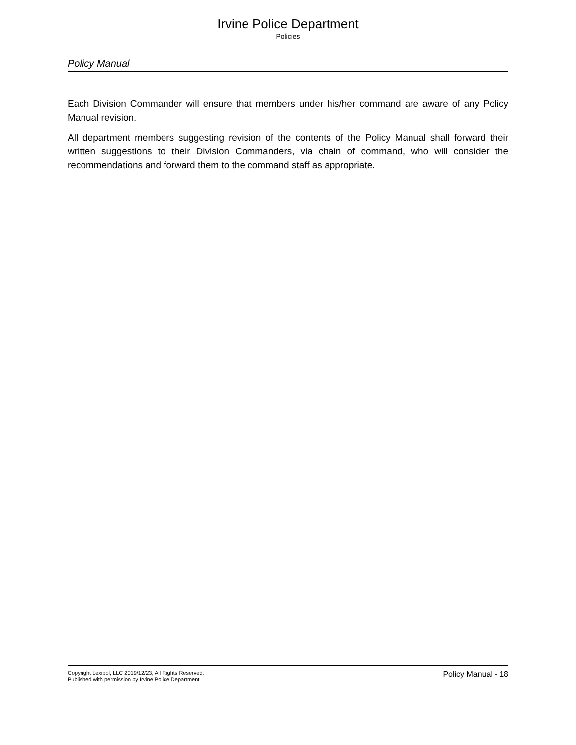Irvine Police Department
Policies
Policy Manual
Each Division Commander will ensure that members under his/her command are aware of any Policy Manual revision.
All department members suggesting revision of the contents of the Policy Manual shall forward their written suggestions to their Division Commanders, via chain of command, who will consider the recommendations and forward them to the command staff as appropriate.
Copyright Lexipol, LLC 2019/12/23, All Rights Reserved.
Published with permission by Irvine Police Department
Policy Manual - 18